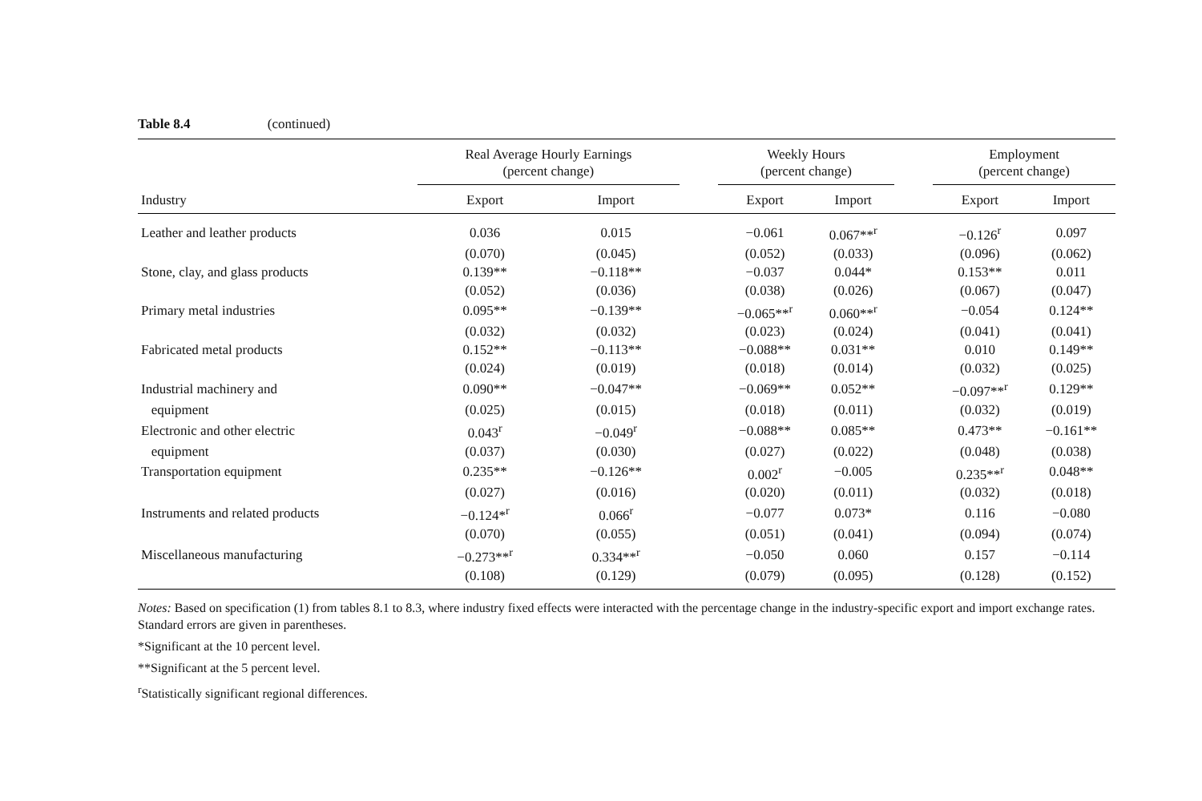Table 8.4 (continued)
| | Real Average Hourly Earnings (percent change) | | | Weekly Hours (percent change) | | | Employment (percent change) | |
| --- | --- | --- | --- | --- | --- | --- | --- | --- |
| Industry | Export | Import | | Export | Import | | Export | Import |
| Leather and leather products | 0.036 | 0.015 | | −0.061 | 0.067**<sup>r</sup> | | −0.126<sup>r</sup> | 0.097 |
| | (0.070) | (0.045) | | (0.052) | (0.033) | | (0.096) | (0.062) |
| Stone, clay, and glass products | 0.139** | −0.118** | | −0.037 | 0.044* | | 0.153** | 0.011 |
| | (0.052) | (0.036) | | (0.038) | (0.026) | | (0.067) | (0.047) |
| Primary metal industries | 0.095** | −0.139** | | −0.065**<sup>r</sup> | 0.060**<sup>r</sup> | | −0.054 | 0.124** |
| | (0.032) | (0.032) | | (0.023) | (0.024) | | (0.041) | (0.041) |
| Fabricated metal products | 0.152** | −0.113** | | −0.088** | 0.031** | | 0.010 | 0.149** |
| | (0.024) | (0.019) | | (0.018) | (0.014) | | (0.032) | (0.025) |
| Industrial machinery and | 0.090** | −0.047** | | −0.069** | 0.052** | | −0.097**<sup>r</sup> | 0.129** |
| equipment | (0.025) | (0.015) | | (0.018) | (0.011) | | (0.032) | (0.019) |
| Electronic and other electric | 0.043<sup>r</sup> | −0.049<sup>r</sup> | | −0.088** | 0.085** | | 0.473** | −0.161** |
| equipment | (0.037) | (0.030) | | (0.027) | (0.022) | | (0.048) | (0.038) |
| Transportation equipment | 0.235** | −0.126** | | 0.002<sup>r</sup> | −0.005 | | 0.235**<sup>r</sup> | 0.048** |
| | (0.027) | (0.016) | | (0.020) | (0.011) | | (0.032) | (0.018) |
| Instruments and related products | −0.124*<sup>r</sup> | 0.066<sup>r</sup> | | −0.077 | 0.073* | | 0.116 | −0.080 |
| | (0.070) | (0.055) | | (0.051) | (0.041) | | (0.094) | (0.074) |
| Miscellaneous manufacturing | −0.273**<sup>r</sup> | 0.334**<sup>r</sup> | | −0.050 | 0.060 | | 0.157 | −0.114 |
| | (0.108) | (0.129) | | (0.079) | (0.095) | | (0.128) | (0.152) |
Notes: Based on specification (1) from tables 8.1 to 8.3, where industry fixed effects were interacted with the percentage change in the industry-specific export and import exchange rates. Standard errors are given in parentheses.
*Significant at the 10 percent level.
**Significant at the 5 percent level.
<sup>r</sup> Statistically significant regional differences.